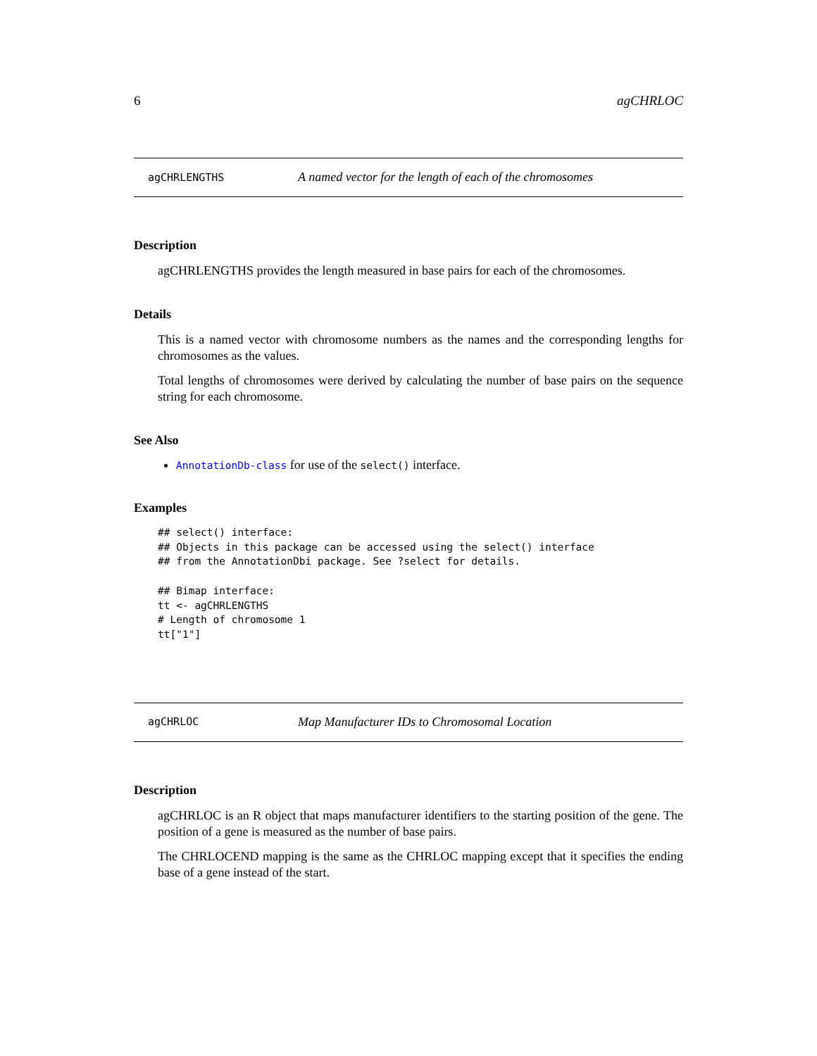6 agCHRLOC
agCHRLENGTHS A named vector for the length of each of the chromosomes
Description
agCHRLENGTHS provides the length measured in base pairs for each of the chromosomes.
Details
This is a named vector with chromosome numbers as the names and the corresponding lengths for chromosomes as the values.
Total lengths of chromosomes were derived by calculating the number of base pairs on the sequence string for each chromosome.
See Also
AnnotationDb-class for use of the select() interface.
Examples
## select() interface:
## Objects in this package can be accessed using the select() interface
## from the AnnotationDbi package. See ?select for details.

## Bimap interface:
tt <- agCHRLENGTHS
# Length of chromosome 1
tt["1"]
agCHRLOC Map Manufacturer IDs to Chromosomal Location
Description
agCHRLOC is an R object that maps manufacturer identifiers to the starting position of the gene. The position of a gene is measured as the number of base pairs.
The CHRLOCEND mapping is the same as the CHRLOC mapping except that it specifies the ending base of a gene instead of the start.